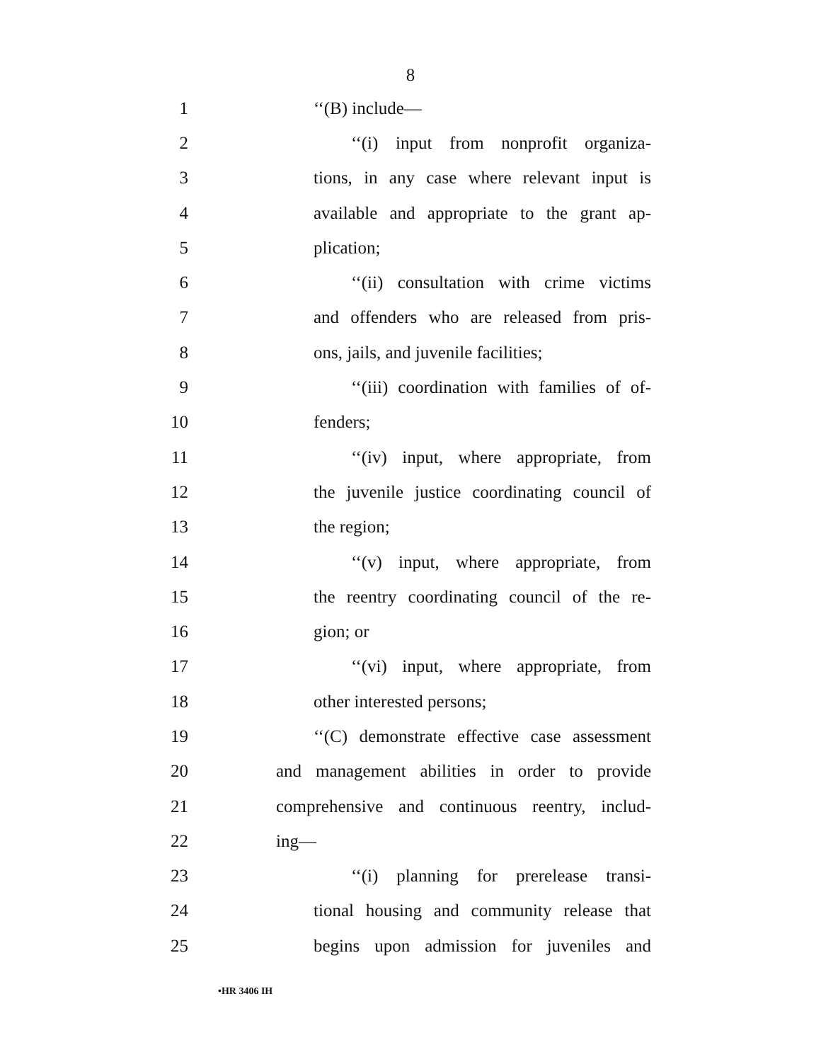8
1 ‘‘(B) include—
2 ‘‘(i) input from nonprofit organiza-
3 tions, in any case where relevant input is
4 available and appropriate to the grant ap-
5 plication;
6 ‘‘(ii) consultation with crime victims
7 and offenders who are released from pris-
8 ons, jails, and juvenile facilities;
9 ‘‘(iii) coordination with families of of-
10 fenders;
11 ‘‘(iv) input, where appropriate, from
12 the juvenile justice coordinating council of
13 the region;
14 ‘‘(v) input, where appropriate, from
15 the reentry coordinating council of the re-
16 gion; or
17 ‘‘(vi) input, where appropriate, from
18 other interested persons;
19 ‘‘(C) demonstrate effective case assessment
20 and management abilities in order to provide
21 comprehensive and continuous reentry, includ-
22 ing—
23 ‘‘(i) planning for prerelease transi-
24 tional housing and community release that
25 begins upon admission for juveniles and
•HR 3406 IH